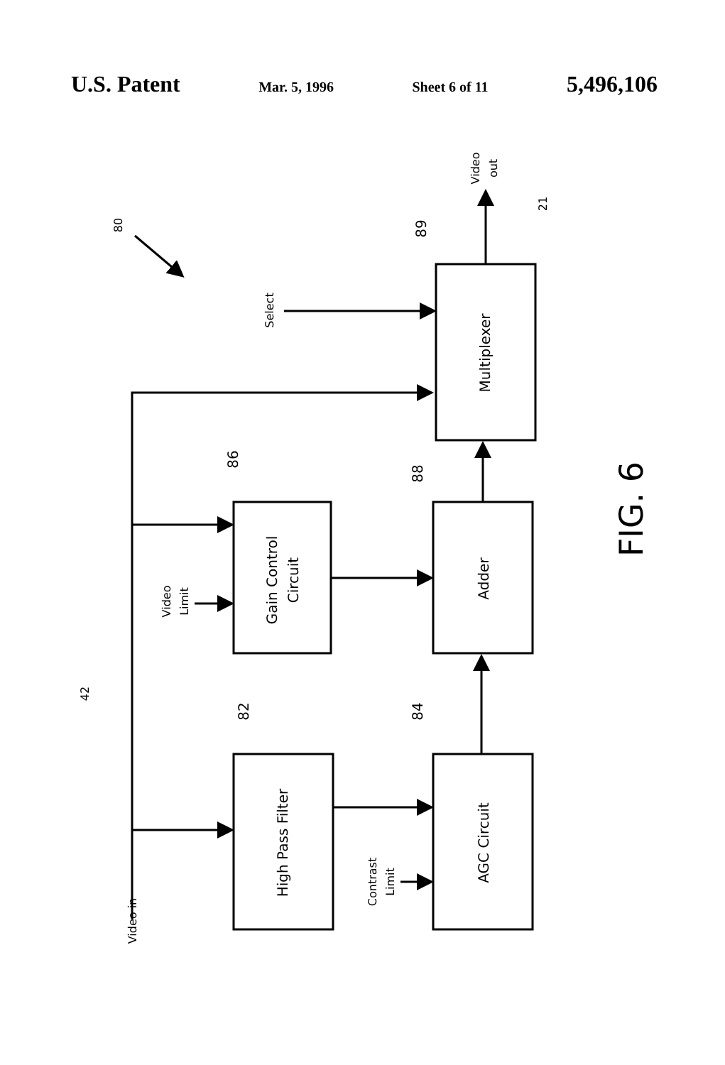U.S. Patent Mar. 5, 1996 Sheet 6 of 11 5,496,106
High Pass Filter
AGC Circuit
Gain Control
Circuit
Adder
Multiplexer
Video in
Video
Limit
Contrast
Limit
Select
Video
out
80
42
82
84
86
88
89
21
FIG. 6